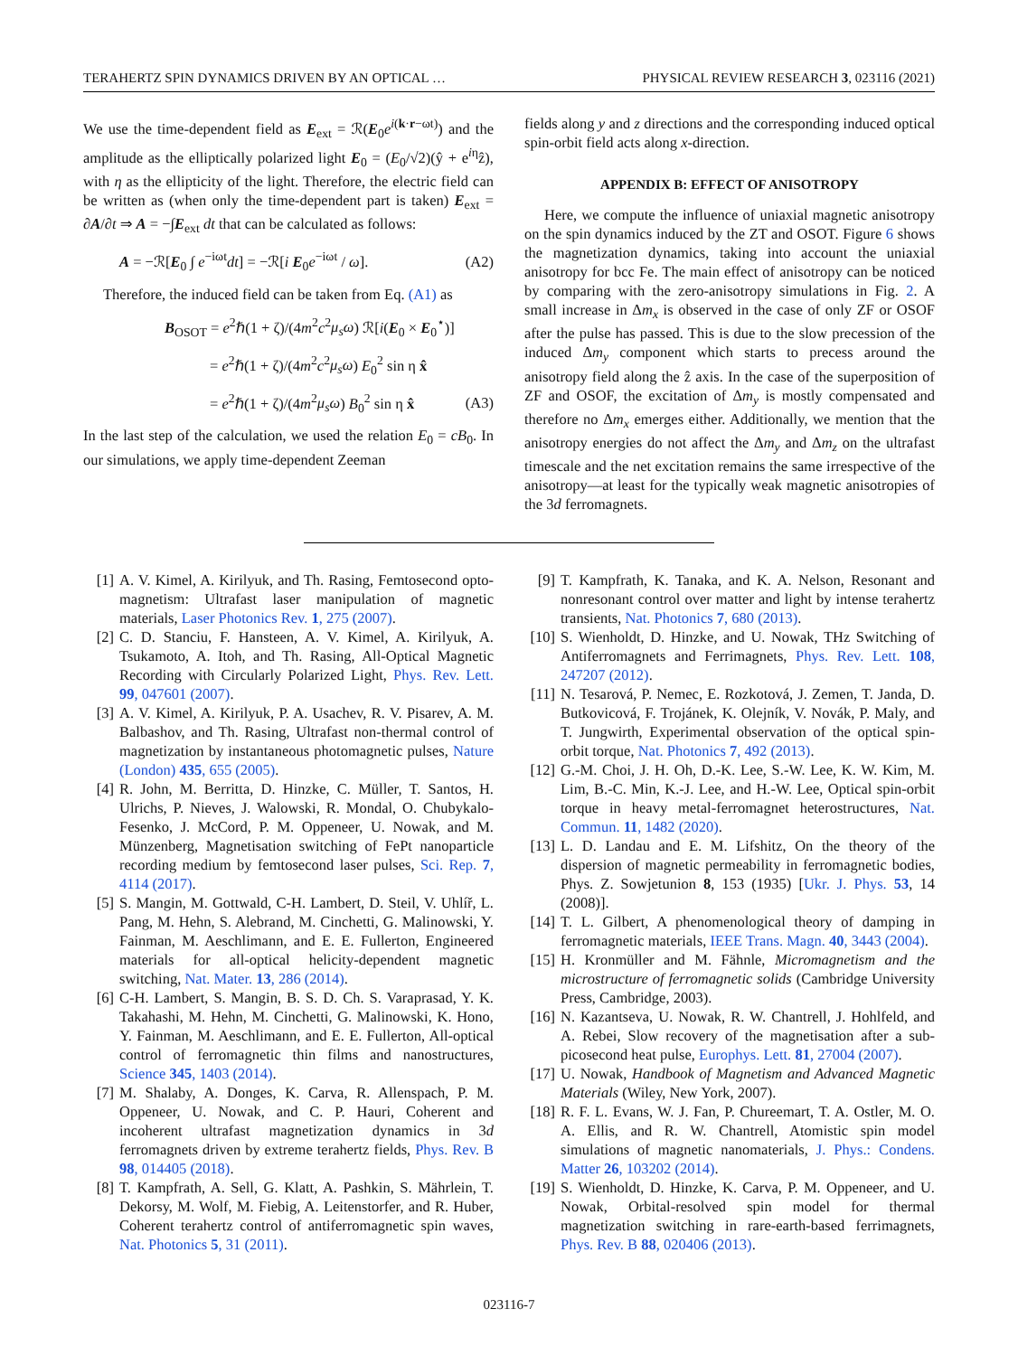TERAHERTZ SPIN DYNAMICS DRIVEN BY AN OPTICAL … PHYSICAL REVIEW RESEARCH 3, 023116 (2021)
We use the time-dependent field as E<sub>ext</sub> = ℛ(E<sub>0</sub>e<sup>i(k·r−ωt)</sup>) and the amplitude as the elliptically polarized light E<sub>0</sub> = (E<sub>0</sub>/√2)(ŷ + e<sup>iη</sup>ẑ), with η as the ellipticity of the light. Therefore, the electric field can be written as (when only the time-dependent part is taken) E<sub>ext</sub> = ∂A/∂t ⇒ A = −∫E<sub>ext</sub> dt that can be calculated as follows:
A = −ℛ[E<sub>0</sub> ∫ e<sup>−iωt</sup>dt] = −ℛ[i E<sub>0</sub>e<sup>−iωt</sup> / ω]. (A2)
Therefore, the induced field can be taken from Eq. (A1) as
B<sub>OSOT</sub> = e<sup>2</sup>ℏ(1 + ζ)/(4m<sup>2</sup>c<sup>2</sup>μ<sub>s</sub>ω) ℛ[i(E<sub>0</sub> × E<sub>0</sub><sup>⋆</sup>)]
= e<sup>2</sup>ℏ(1 + ζ)/(4m<sup>2</sup>c<sup>2</sup>μ<sub>s</sub>ω) E<sub>0</sub><sup>2</sup> sin η x̂
= e<sup>2</sup>ℏ(1 + ζ)/(4m<sup>2</sup>μ<sub>s</sub>ω) B<sub>0</sub><sup>2</sup> sin η x̂ (A3)
In the last step of the calculation, we used the relation E<sub>0</sub> = cB<sub>0</sub>. In our simulations, we apply time-dependent Zeeman
fields along y and z directions and the corresponding induced optical spin-orbit field acts along x-direction.
APPENDIX B: EFFECT OF ANISOTROPY
Here, we compute the influence of uniaxial magnetic anisotropy on the spin dynamics induced by the ZT and OSOT. Figure 6 shows the magnetization dynamics, taking into account the uniaxial anisotropy for bcc Fe. The main effect of anisotropy can be noticed by comparing with the zero-anisotropy simulations in Fig. 2. A small increase in Δm<sub>x</sub> is observed in the case of only ZF or OSOF after the pulse has passed. This is due to the slow precession of the induced Δm<sub>y</sub> component which starts to precess around the anisotropy field along the ẑ axis. In the case of the superposition of ZF and OSOF, the excitation of Δm<sub>y</sub> is mostly compensated and therefore no Δm<sub>x</sub> emerges either. Additionally, we mention that the anisotropy energies do not affect the Δm<sub>y</sub> and Δm<sub>z</sub> on the ultrafast timescale and the net excitation remains the same irrespective of the anisotropy—at least for the typically weak magnetic anisotropies of the 3d ferromagnets.
[1] A. V. Kimel, A. Kirilyuk, and Th. Rasing, Femtosecond opto-magnetism: Ultrafast laser manipulation of magnetic materials, Laser Photonics Rev. 1, 275 (2007).
[2] C. D. Stanciu, F. Hansteen, A. V. Kimel, A. Kirilyuk, A. Tsukamoto, A. Itoh, and Th. Rasing, All-Optical Magnetic Recording with Circularly Polarized Light, Phys. Rev. Lett. 99, 047601 (2007).
[3] A. V. Kimel, A. Kirilyuk, P. A. Usachev, R. V. Pisarev, A. M. Balbashov, and Th. Rasing, Ultrafast non-thermal control of magnetization by instantaneous photomagnetic pulses, Nature (London) 435, 655 (2005).
[4] R. John, M. Berritta, D. Hinzke, C. Müller, T. Santos, H. Ulrichs, P. Nieves, J. Walowski, R. Mondal, O. Chubykalo-Fesenko, J. McCord, P. M. Oppeneer, U. Nowak, and M. Münzenberg, Magnetisation switching of FePt nanoparticle recording medium by femtosecond laser pulses, Sci. Rep. 7, 4114 (2017).
[5] S. Mangin, M. Gottwald, C-H. Lambert, D. Steil, V. Uhlíř, L. Pang, M. Hehn, S. Alebrand, M. Cinchetti, G. Malinowski, Y. Fainman, M. Aeschlimann, and E. E. Fullerton, Engineered materials for all-optical helicity-dependent magnetic switching, Nat. Mater. 13, 286 (2014).
[6] C-H. Lambert, S. Mangin, B. S. D. Ch. S. Varaprasad, Y. K. Takahashi, M. Hehn, M. Cinchetti, G. Malinowski, K. Hono, Y. Fainman, M. Aeschlimann, and E. E. Fullerton, All-optical control of ferromagnetic thin films and nanostructures, Science 345, 1403 (2014).
[7] M. Shalaby, A. Donges, K. Carva, R. Allenspach, P. M. Oppeneer, U. Nowak, and C. P. Hauri, Coherent and incoherent ultrafast magnetization dynamics in 3d ferromagnets driven by extreme terahertz fields, Phys. Rev. B 98, 014405 (2018).
[8] T. Kampfrath, A. Sell, G. Klatt, A. Pashkin, S. Mährlein, T. Dekorsy, M. Wolf, M. Fiebig, A. Leitenstorfer, and R. Huber, Coherent terahertz control of antiferromagnetic spin waves, Nat. Photonics 5, 31 (2011).
[9] T. Kampfrath, K. Tanaka, and K. A. Nelson, Resonant and nonresonant control over matter and light by intense terahertz transients, Nat. Photonics 7, 680 (2013).
[10] S. Wienholdt, D. Hinzke, and U. Nowak, THz Switching of Antiferromagnets and Ferrimagnets, Phys. Rev. Lett. 108, 247207 (2012).
[11] N. Tesarová, P. Nemec, E. Rozkotová, J. Zemen, T. Janda, D. Butkovicová, F. Trojánek, K. Olejník, V. Novák, P. Maly, and T. Jungwirth, Experimental observation of the optical spin-orbit torque, Nat. Photonics 7, 492 (2013).
[12] G.-M. Choi, J. H. Oh, D.-K. Lee, S.-W. Lee, K. W. Kim, M. Lim, B.-C. Min, K.-J. Lee, and H.-W. Lee, Optical spin-orbit torque in heavy metal-ferromagnet heterostructures, Nat. Commun. 11, 1482 (2020).
[13] L. D. Landau and E. M. Lifshitz, On the theory of the dispersion of magnetic permeability in ferromagnetic bodies, Phys. Z. Sowjetunion 8, 153 (1935) [Ukr. J. Phys. 53, 14 (2008)].
[14] T. L. Gilbert, A phenomenological theory of damping in ferromagnetic materials, IEEE Trans. Magn. 40, 3443 (2004).
[15] H. Kronmüller and M. Fähnle, Micromagnetism and the microstructure of ferromagnetic solids (Cambridge University Press, Cambridge, 2003).
[16] N. Kazantseva, U. Nowak, R. W. Chantrell, J. Hohlfeld, and A. Rebei, Slow recovery of the magnetisation after a sub-picosecond heat pulse, Europhys. Lett. 81, 27004 (2007).
[17] U. Nowak, Handbook of Magnetism and Advanced Magnetic Materials (Wiley, New York, 2007).
[18] R. F. L. Evans, W. J. Fan, P. Chureemart, T. A. Ostler, M. O. A. Ellis, and R. W. Chantrell, Atomistic spin model simulations of magnetic nanomaterials, J. Phys.: Condens. Matter 26, 103202 (2014).
[19] S. Wienholdt, D. Hinzke, K. Carva, P. M. Oppeneer, and U. Nowak, Orbital-resolved spin model for thermal magnetization switching in rare-earth-based ferrimagnets, Phys. Rev. B 88, 020406 (2013).
023116-7